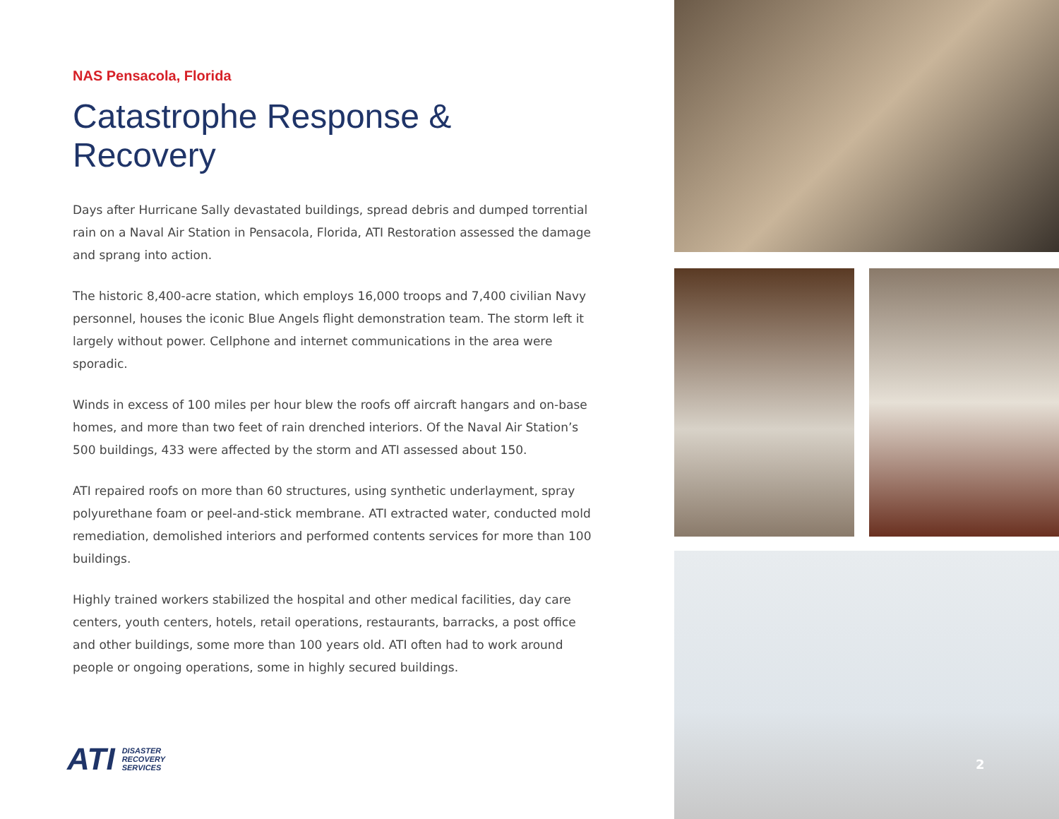NAS Pensacola, Florida
Catastrophe Response & Recovery
Days after Hurricane Sally devastated buildings, spread debris and dumped torrential rain on a Naval Air Station in Pensacola, Florida, ATI Restoration assessed the damage and sprang into action.
The historic 8,400-acre station, which employs 16,000 troops and 7,400 civilian Navy personnel, houses the iconic Blue Angels flight demonstration team. The storm left it largely without power. Cellphone and internet communications in the area were sporadic.
Winds in excess of 100 miles per hour blew the roofs off aircraft hangars and on-base homes, and more than two feet of rain drenched interiors. Of the Naval Air Station’s 500 buildings, 433 were affected by the storm and ATI assessed about 150.
ATI repaired roofs on more than 60 structures, using synthetic underlayment, spray polyurethane foam or peel-and-stick membrane. ATI extracted water, conducted mold remediation, demolished interiors and performed contents services for more than 100 buildings.
Highly trained workers stabilized the hospital and other medical facilities, day care centers, youth centers, hotels, retail operations, restaurants, barracks, a post office and other buildings, some more than 100 years old. ATI often had to work around people or ongoing operations, some in highly secured buildings.
ATI DISASTER
RECOVERY
SERVICES
2